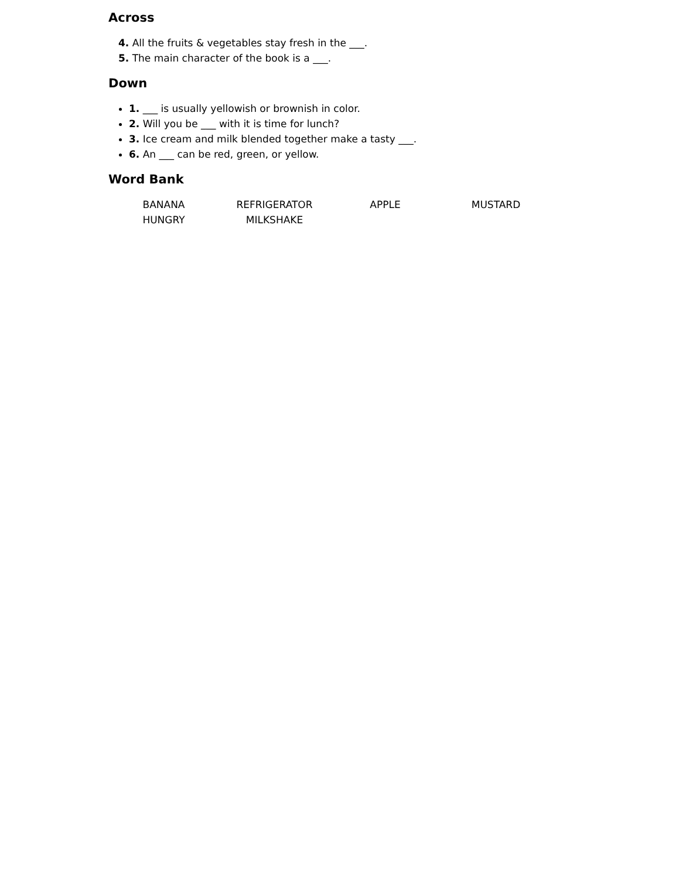Across
4. All the fruits & vegetables stay fresh in the ___.
5. The main character of the book is a ___.
Down
1. ___ is usually yellowish or brownish in color.
2. Will you be ___ with it is time for lunch?
3. Ice cream and milk blended together make a tasty ___.
6. An ___ can be red, green, or yellow.
Word Bank
| BANANA | REFRIGERATOR | APPLE | MUSTARD |
| HUNGRY | MILKSHAKE | | |